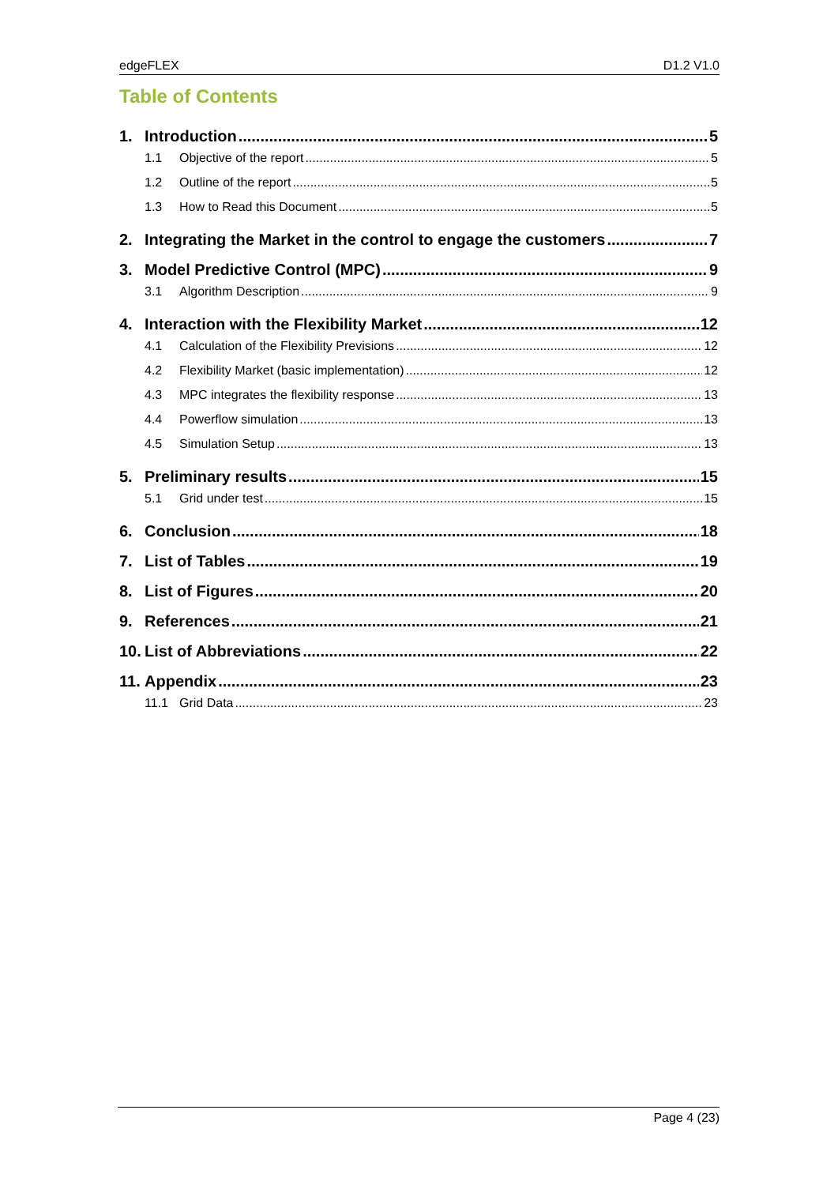edgeFLEX D1.2 V1.0
Table of Contents
1. Introduction 5
1.1 Objective of the report 5
1.2 Outline of the report 5
1.3 How to Read this Document 5
2. Integrating the Market in the control to engage the customers 7
3. Model Predictive Control (MPC) 9
3.1 Algorithm Description 9
4. Interaction with the Flexibility Market 12
4.1 Calculation of the Flexibility Previsions 12
4.2 Flexibility Market (basic implementation) 12
4.3 MPC integrates the flexibility response 13
4.4 Powerflow simulation 13
4.5 Simulation Setup 13
5. Preliminary results 15
5.1 Grid under test 15
6. Conclusion 18
7. List of Tables 19
8. List of Figures 20
9. References 21
10. List of Abbreviations 22
11. Appendix 23
11.1 Grid Data 23
Page 4 (23)